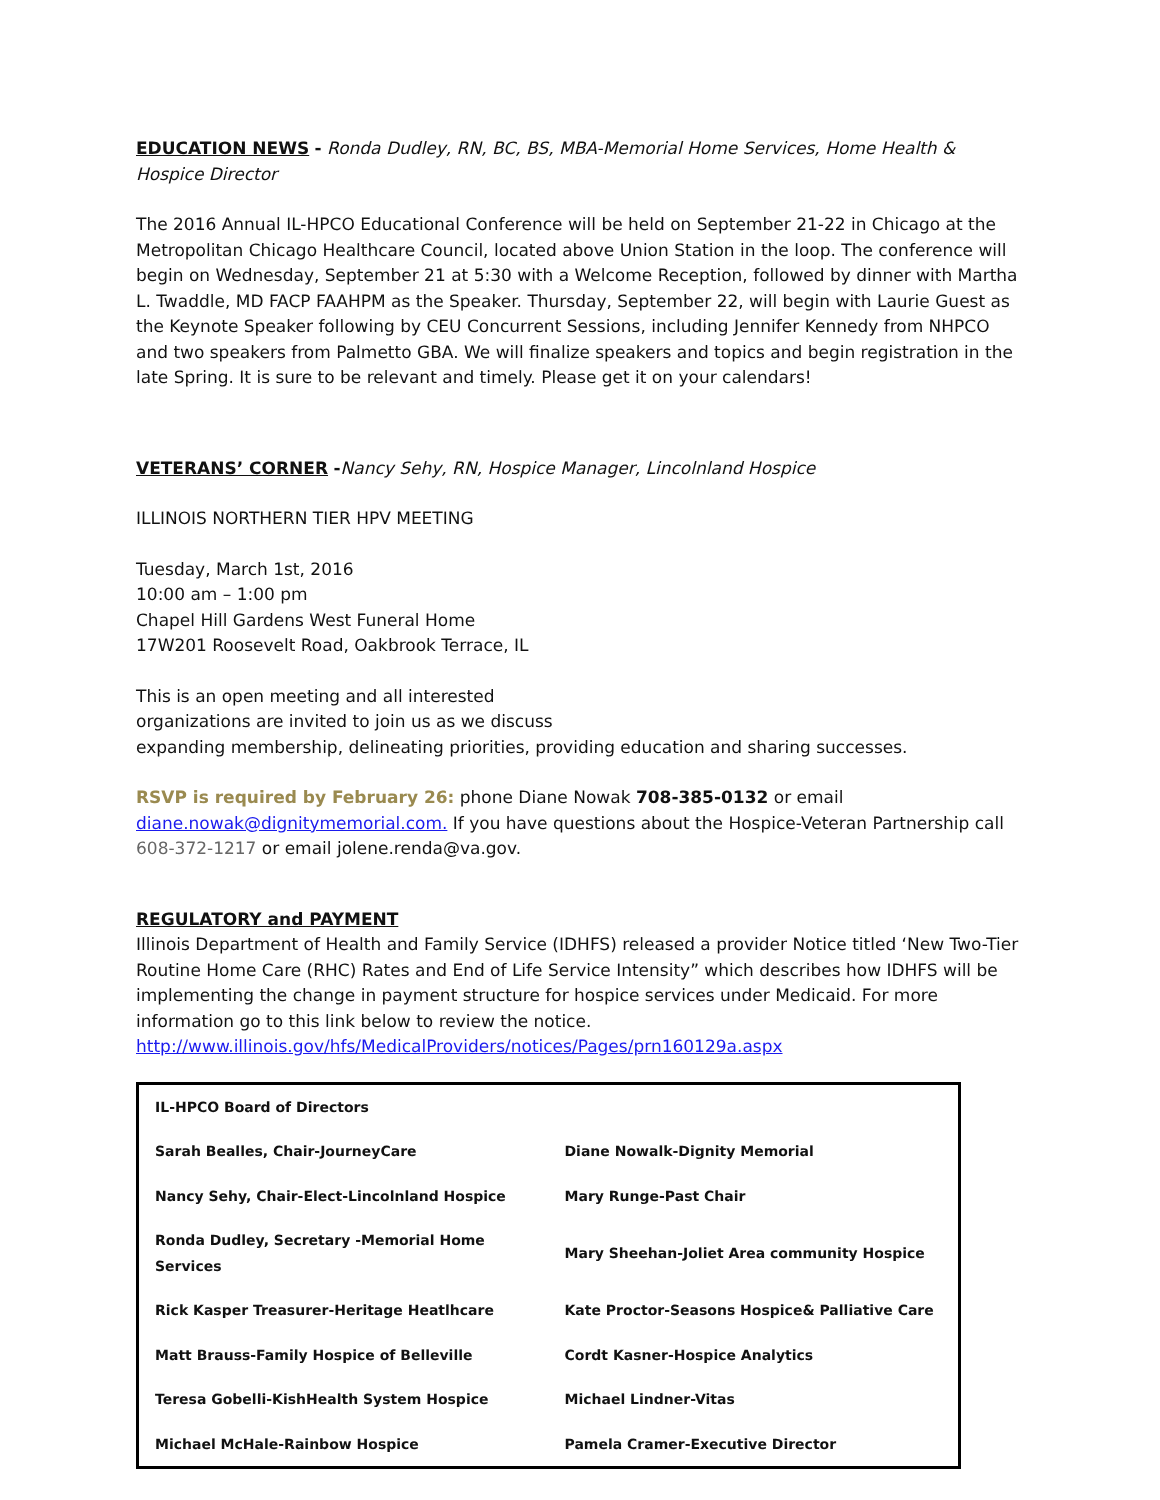EDUCATION NEWS - Ronda Dudley, RN, BC, BS, MBA-Memorial Home Services, Home Health & Hospice Director
The 2016 Annual IL-HPCO Educational Conference will be held on September 21-22 in Chicago at the Metropolitan Chicago Healthcare Council, located above Union Station in the loop. The conference will begin on Wednesday, September 21 at 5:30 with a Welcome Reception, followed by dinner with Martha L. Twaddle, MD FACP FAAHPM as the Speaker. Thursday, September 22, will begin with Laurie Guest as the Keynote Speaker following by CEU Concurrent Sessions, including Jennifer Kennedy from NHPCO and two speakers from Palmetto GBA. We will finalize speakers and topics and begin registration in the late Spring. It is sure to be relevant and timely. Please get it on your calendars!
VETERANS’ CORNER -Nancy Sehy, RN, Hospice Manager, Lincolnland Hospice
ILLINOIS NORTHERN TIER HPV MEETING
Tuesday, March 1st, 2016
10:00 am – 1:00 pm
Chapel Hill Gardens West Funeral Home
17W201 Roosevelt Road, Oakbrook Terrace, IL
This is an open meeting and all interested
organizations are invited to join us as we discuss
expanding membership, delineating priorities, providing education and sharing successes.
RSVP is required by February 26: phone Diane Nowak 708-385-0132 or email diane.nowak@dignitymemorial.com. If you have questions about the Hospice-Veteran Partnership call 608-372-1217 or email jolene.renda@va.gov.
REGULATORY and PAYMENT
Illinois Department of Health and Family Service (IDHFS) released a provider Notice titled ‘New Two-Tier Routine Home Care (RHC) Rates and End of Life Service Intensity” which describes how IDHFS will be implementing the change in payment structure for hospice services under Medicaid. For more information go to this link below to review the notice.
http://www.illinois.gov/hfs/MedicalProviders/notices/Pages/prn160129a.aspx
| IL-HPCO Board of Directors | |
| Sarah Bealles, Chair-JourneyCare | Diane Nowalk-Dignity Memorial |
| Nancy Sehy, Chair-Elect-Lincolnland Hospice | Mary Runge-Past Chair |
| Ronda Dudley, Secretary -Memorial Home Services | Mary Sheehan-Joliet Area community Hospice |
| Rick Kasper Treasurer-Heritage Heatlhcare | Kate Proctor-Seasons Hospice& Palliative Care |
| Matt Brauss-Family Hospice of Belleville | Cordt Kasner-Hospice Analytics |
| Teresa Gobelli-KishHealth System Hospice | Michael Lindner-Vitas |
| Michael McHale-Rainbow Hospice | Pamela Cramer-Executive Director |